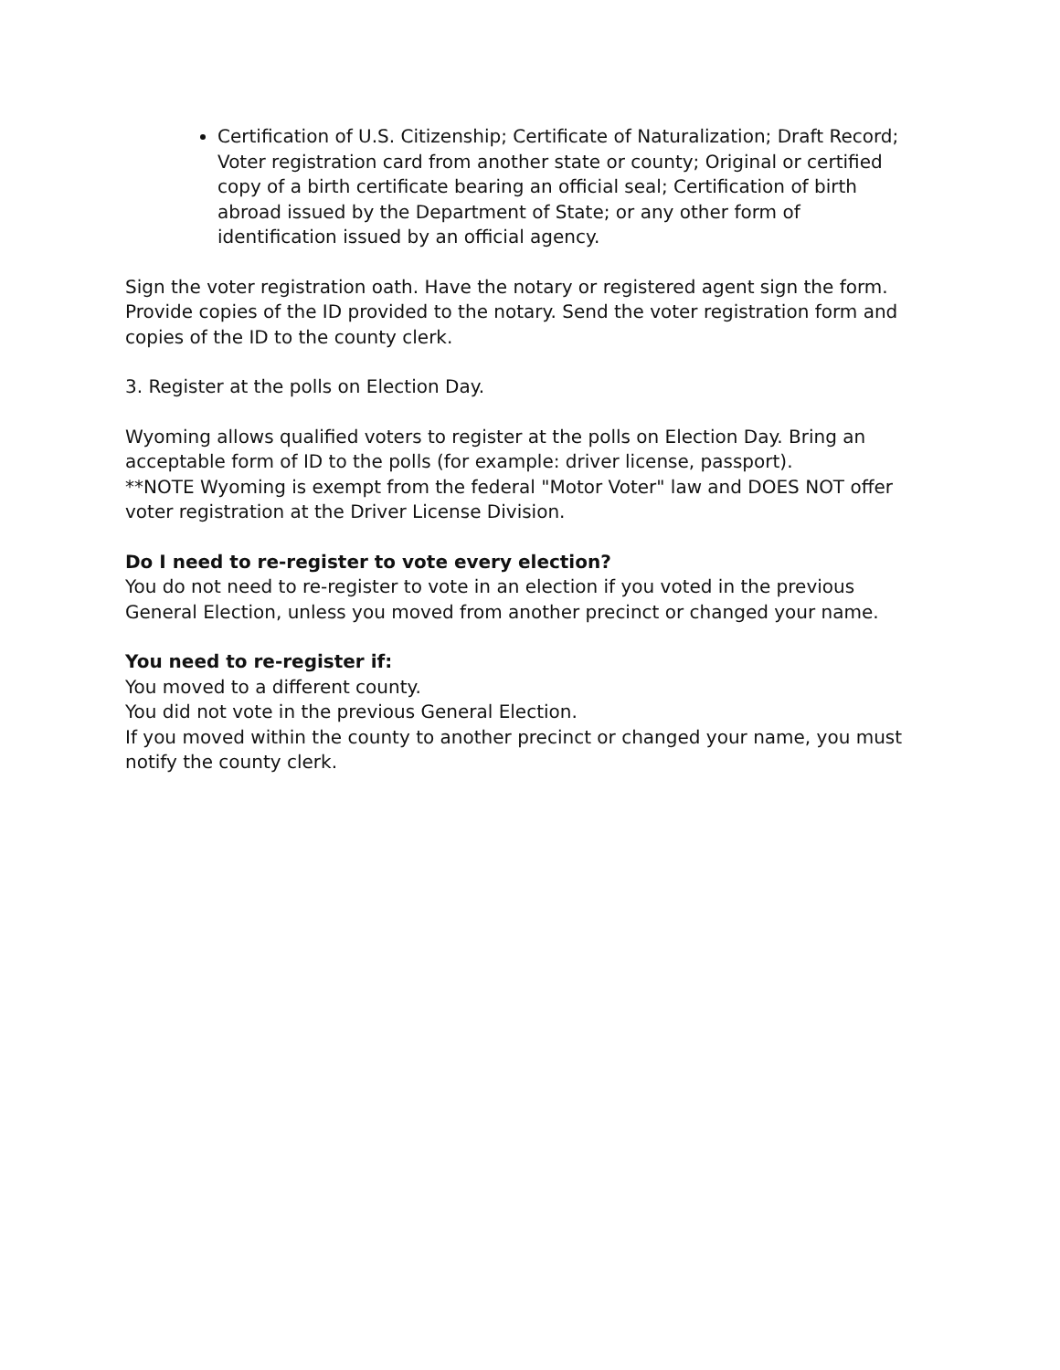Certification of U.S. Citizenship; Certificate of Naturalization; Draft Record; Voter registration card from another state or county; Original or certified copy of a birth certificate bearing an official seal; Certification of birth abroad issued by the Department of State; or any other form of identification issued by an official agency.
Sign the voter registration oath. Have the notary or registered agent sign the form. Provide copies of the ID provided to the notary. Send the voter registration form and copies of the ID to the county clerk.
3. Register at the polls on Election Day.
Wyoming allows qualified voters to register at the polls on Election Day. Bring an acceptable form of ID to the polls (for example: driver license, passport).
**NOTE Wyoming is exempt from the federal "Motor Voter" law and DOES NOT offer voter registration at the Driver License Division.
Do I need to re-register to vote every election?
You do not need to re-register to vote in an election if you voted in the previous General Election, unless you moved from another precinct or changed your name.
You need to re-register if:
You moved to a different county.
You did not vote in the previous General Election.
If you moved within the county to another precinct or changed your name, you must notify the county clerk.